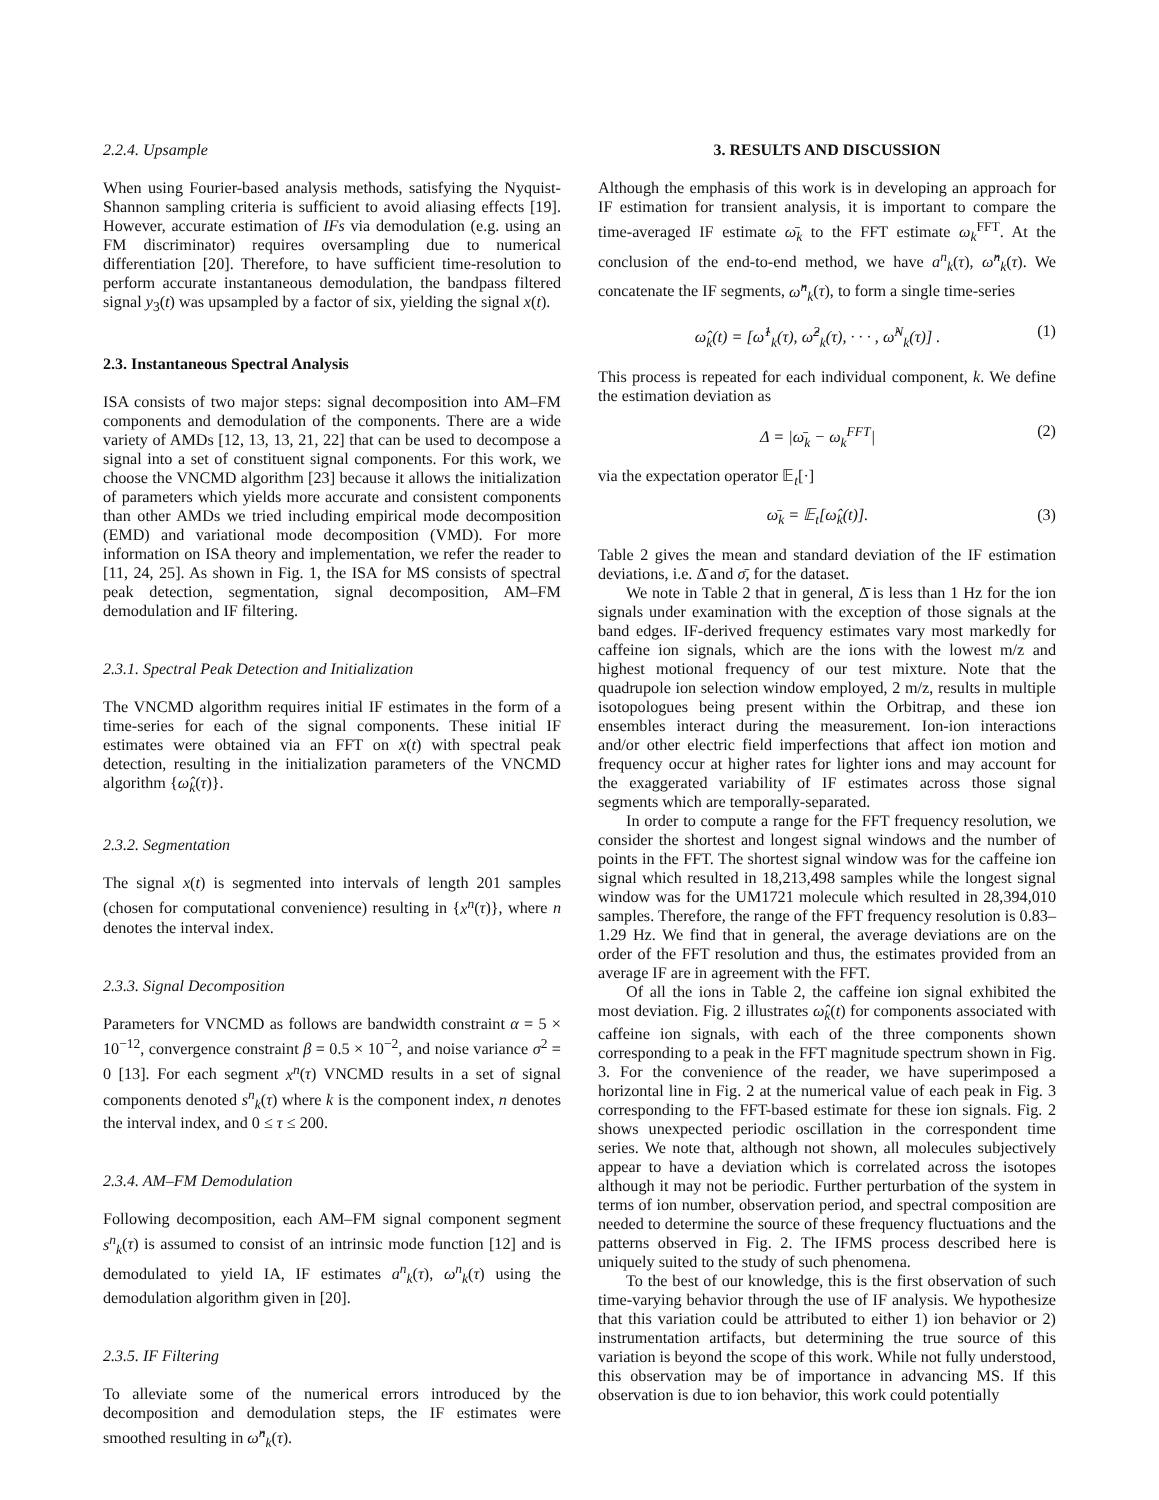2.2.4. Upsample
When using Fourier-based analysis methods, satisfying the Nyquist-Shannon sampling criteria is sufficient to avoid aliasing effects [19]. However, accurate estimation of IFs via demodulation (e.g. using an FM discriminator) requires oversampling due to numerical differentiation [20]. Therefore, to have sufficient time-resolution to perform accurate instantaneous demodulation, the bandpass filtered signal y<sub>3</sub>(t) was upsampled by a factor of six, yielding the signal x(t).
2.3. Instantaneous Spectral Analysis
ISA consists of two major steps: signal decomposition into AM–FM components and demodulation of the components. There are a wide variety of AMDs [12, 13, 13, 21, 22] that can be used to decompose a signal into a set of constituent signal components. For this work, we choose the VNCMD algorithm [23] because it allows the initialization of parameters which yields more accurate and consistent components than other AMDs we tried including empirical mode decomposition (EMD) and variational mode decomposition (VMD). For more information on ISA theory and implementation, we refer the reader to [11, 24, 25]. As shown in Fig. 1, the ISA for MS consists of spectral peak detection, segmentation, signal decomposition, AM–FM demodulation and IF filtering.
2.3.1. Spectral Peak Detection and Initialization
The VNCMD algorithm requires initial IF estimates in the form of a time-series for each of the signal components. These initial IF estimates were obtained via an FFT on x(t) with spectral peak detection, resulting in the initialization parameters of the VNCMD algorithm {ω̂<sub>k</sub>(τ)}.
2.3.2. Segmentation
The signal x(t) is segmented into intervals of length 201 samples (chosen for computational convenience) resulting in {x<sup>n</sup>(τ)}, where n denotes the interval index.
2.3.3. Signal Decomposition
Parameters for VNCMD as follows are bandwidth constraint α = 5 × 10<sup>−12</sup>, convergence constraint β = 0.5 × 10<sup>−2</sup>, and noise variance σ<sup>2</sup> = 0 [13]. For each segment x<sup>n</sup>(τ) VNCMD results in a set of signal components denoted s<sup>n</sup><sub>k</sub>(τ) where k is the component index, n denotes the interval index, and 0 ≤ τ ≤ 200.
2.3.4. AM–FM Demodulation
Following decomposition, each AM–FM signal component segment s<sup>n</sup><sub>k</sub>(τ) is assumed to consist of an intrinsic mode function [12] and is demodulated to yield IA, IF estimates a<sup>n</sup><sub>k</sub>(τ), ω<sup>n</sup><sub>k</sub>(τ) using the demodulation algorithm given in [20].
2.3.5. IF Filtering
To alleviate some of the numerical errors introduced by the decomposition and demodulation steps, the IF estimates were smoothed resulting in ω̂<sup>n</sup><sub>k</sub>(τ).
3. RESULTS AND DISCUSSION
Although the emphasis of this work is in developing an approach for IF estimation for transient analysis, it is important to compare the time-averaged IF estimate ω̄<sub>k</sub> to the FFT estimate ω<sub>k</sub><sup>FFT</sup>. At the conclusion of the end-to-end method, we have a<sup>n</sup><sub>k</sub>(τ), ω̂<sup>n</sup><sub>k</sub>(τ). We concatenate the IF segments, ω̂<sup>n</sup><sub>k</sub>(τ), to form a single time-series
ω̂<sub>k</sub>(t) = [ω̂<sup>1</sup><sub>k</sub>(τ), ω̂<sup>2</sup><sub>k</sub>(τ), · · · , ω̂<sup>N</sup><sub>k</sub>(τ)] . (1)
This process is repeated for each individual component, k. We define the estimation deviation as
Δ = |ω̄<sub>k</sub> − ω<sub>k</sub><sup>FFT</sup>| (2)
via the expectation operator 𝔼<sub>t</sub>[·]
ω̄<sub>k</sub> = 𝔼<sub>t</sub>[ω̂<sub>k</sub>(t)]. (3)
Table 2 gives the mean and standard deviation of the IF estimation deviations, i.e. Δ̄ and σ̄, for the dataset.
We note in Table 2 that in general, Δ̄ is less than 1 Hz for the ion signals under examination with the exception of those signals at the band edges. IF-derived frequency estimates vary most markedly for caffeine ion signals, which are the ions with the lowest m/z and highest motional frequency of our test mixture. Note that the quadrupole ion selection window employed, 2 m/z, results in multiple isotopologues being present within the Orbitrap, and these ion ensembles interact during the measurement. Ion-ion interactions and/or other electric field imperfections that affect ion motion and frequency occur at higher rates for lighter ions and may account for the exaggerated variability of IF estimates across those signal segments which are temporally-separated.
In order to compute a range for the FFT frequency resolution, we consider the shortest and longest signal windows and the number of points in the FFT. The shortest signal window was for the caffeine ion signal which resulted in 18,213,498 samples while the longest signal window was for the UM1721 molecule which resulted in 28,394,010 samples. Therefore, the range of the FFT frequency resolution is 0.83–1.29 Hz. We find that in general, the average deviations are on the order of the FFT resolution and thus, the estimates provided from an average IF are in agreement with the FFT.
Of all the ions in Table 2, the caffeine ion signal exhibited the most deviation. Fig. 2 illustrates ω̂<sub>k</sub>(t) for components associated with caffeine ion signals, with each of the three components shown corresponding to a peak in the FFT magnitude spectrum shown in Fig. 3. For the convenience of the reader, we have superimposed a horizontal line in Fig. 2 at the numerical value of each peak in Fig. 3 corresponding to the FFT-based estimate for these ion signals. Fig. 2 shows unexpected periodic oscillation in the correspondent time series. We note that, although not shown, all molecules subjectively appear to have a deviation which is correlated across the isotopes although it may not be periodic. Further perturbation of the system in terms of ion number, observation period, and spectral composition are needed to determine the source of these frequency fluctuations and the patterns observed in Fig. 2. The IFMS process described here is uniquely suited to the study of such phenomena.
To the best of our knowledge, this is the first observation of such time-varying behavior through the use of IF analysis. We hypothesize that this variation could be attributed to either 1) ion behavior or 2) instrumentation artifacts, but determining the true source of this variation is beyond the scope of this work. While not fully understood, this observation may be of importance in advancing MS. If this observation is due to ion behavior, this work could potentially